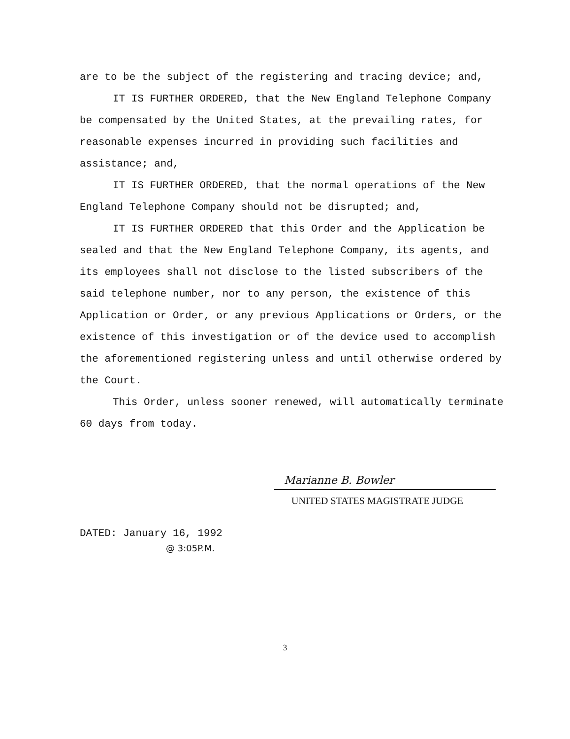are to be the subject of the registering and tracing device; and,
IT IS FURTHER ORDERED, that the New England Telephone Company be compensated by the United States, at the prevailing rates, for reasonable expenses incurred in providing such facilities and assistance; and,
IT IS FURTHER ORDERED, that the normal operations of the New England Telephone Company should not be disrupted; and,
IT IS FURTHER ORDERED that this Order and the Application be sealed and that the New England Telephone Company, its agents, and its employees shall not disclose to the listed subscribers of the said telephone number, nor to any person, the existence of this Application or Order, or any previous Applications or Orders, or the existence of this investigation or of the device used to accomplish the aforementioned registering unless and until otherwise ordered by the Court.
This Order, unless sooner renewed, will automatically terminate 60 days from today.
Marianne B. Bowler
UNITED STATES MAGISTRATE JUDGE
DATED: January 16, 1992
@ 3:05P.M.
3